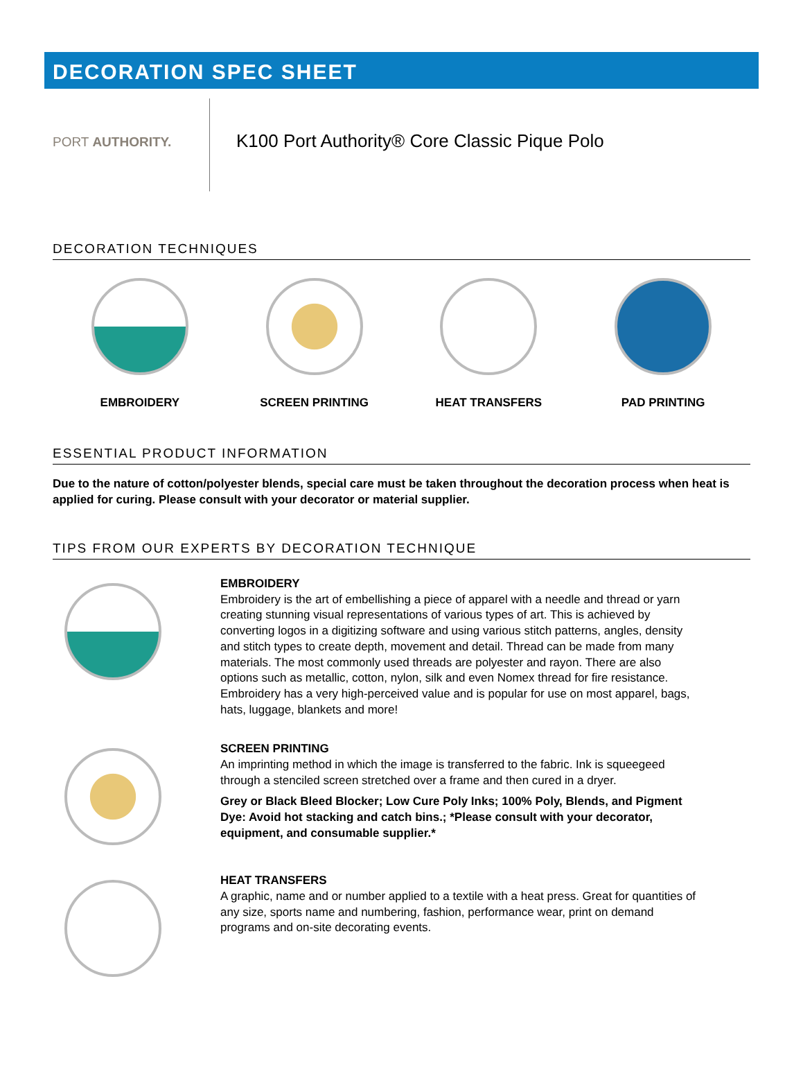DECORATION SPEC SHEET
PORT AUTHORITY.
K100 Port Authority® Core Classic Pique Polo
DECORATION TECHNIQUES
EMBROIDERY SCREEN PRINTING HEAT TRANSFERS PAD PRINTING
ESSENTIAL PRODUCT INFORMATION
Due to the nature of cotton/polyester blends, special care must be taken throughout the decoration process when heat is applied for curing. Please consult with your decorator or material supplier.
TIPS FROM OUR EXPERTS BY DECORATION TECHNIQUE
EMBROIDERY
Embroidery is the art of embellishing a piece of apparel with a needle and thread or yarn creating stunning visual representations of various types of art. This is achieved by converting logos in a digitizing software and using various stitch patterns, angles, density and stitch types to create depth, movement and detail. Thread can be made from many materials. The most commonly used threads are polyester and rayon. There are also options such as metallic, cotton, nylon, silk and even Nomex thread for fire resistance. Embroidery has a very high-perceived value and is popular for use on most apparel, bags, hats, luggage, blankets and more!
SCREEN PRINTING
An imprinting method in which the image is transferred to the fabric. Ink is squeegeed through a stenciled screen stretched over a frame and then cured in a dryer.
Grey or Black Bleed Blocker; Low Cure Poly Inks; 100% Poly, Blends, and Pigment Dye: Avoid hot stacking and catch bins.; *Please consult with your decorator, equipment, and consumable supplier.*
HEAT TRANSFERS
A graphic, name and or number applied to a textile with a heat press. Great for quantities of any size, sports name and numbering, fashion, performance wear, print on demand programs and on-site decorating events.